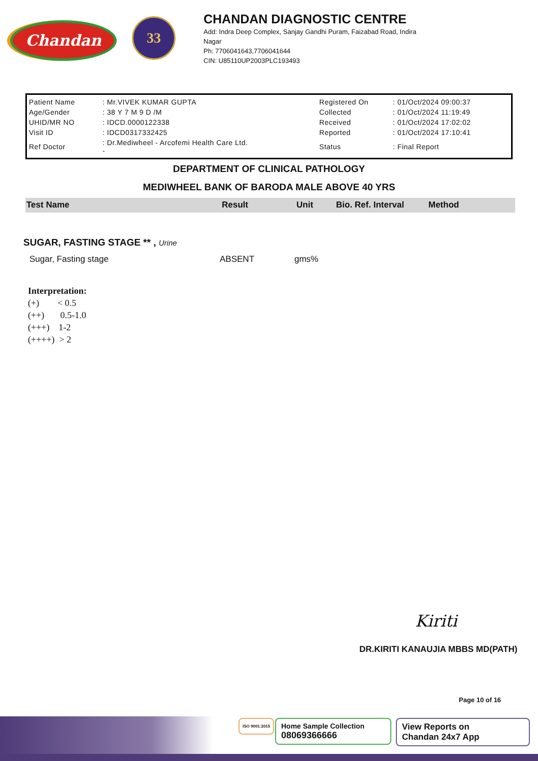Chandan
33
CHANDAN DIAGNOSTIC CENTRE
Add: Indra Deep Complex, Sanjay Gandhi Puram, Faizabad Road, Indira
Nagar
Ph: 7706041643,7706041644
CIN: U85110UP2003PLC193493
| Patient Name | : Mr.VIVEK KUMAR GUPTA | Registered On | : 01/Oct/2024 09:00:37 |
| Age/Gender | : 38 Y 7 M 9 D /M | Collected | : 01/Oct/2024 11:19:49 |
| UHID/MR NO | : IDCD.0000122338 | Received | : 01/Oct/2024 17:02:02 |
| Visit ID | : IDCD0317332425 | Reported | : 01/Oct/2024 17:10:41 |
| Ref Doctor | : Dr.Mediwheel - Arcofemi Health Care Ltd. - | Status | : Final Report |
DEPARTMENT OF CLINICAL PATHOLOGY
MEDIWHEEL BANK OF BARODA MALE ABOVE 40 YRS
Test Name Result Unit Bio. Ref. Interval Method
SUGAR, FASTING STAGE ** , Urine
Sugar, Fasting stage ABSENT gms%
Interpretation:
(+) < 0.5
(++) 0.5-1.0
(+++) 1-2
(++++) > 2
Kiriti
DR.KIRITI KANAUJIA MBBS MD(PATH)
Page 10 of 16
ISO 9001:2015
Home Sample Collection
08069366666
View Reports on
Chandan 24x7 App